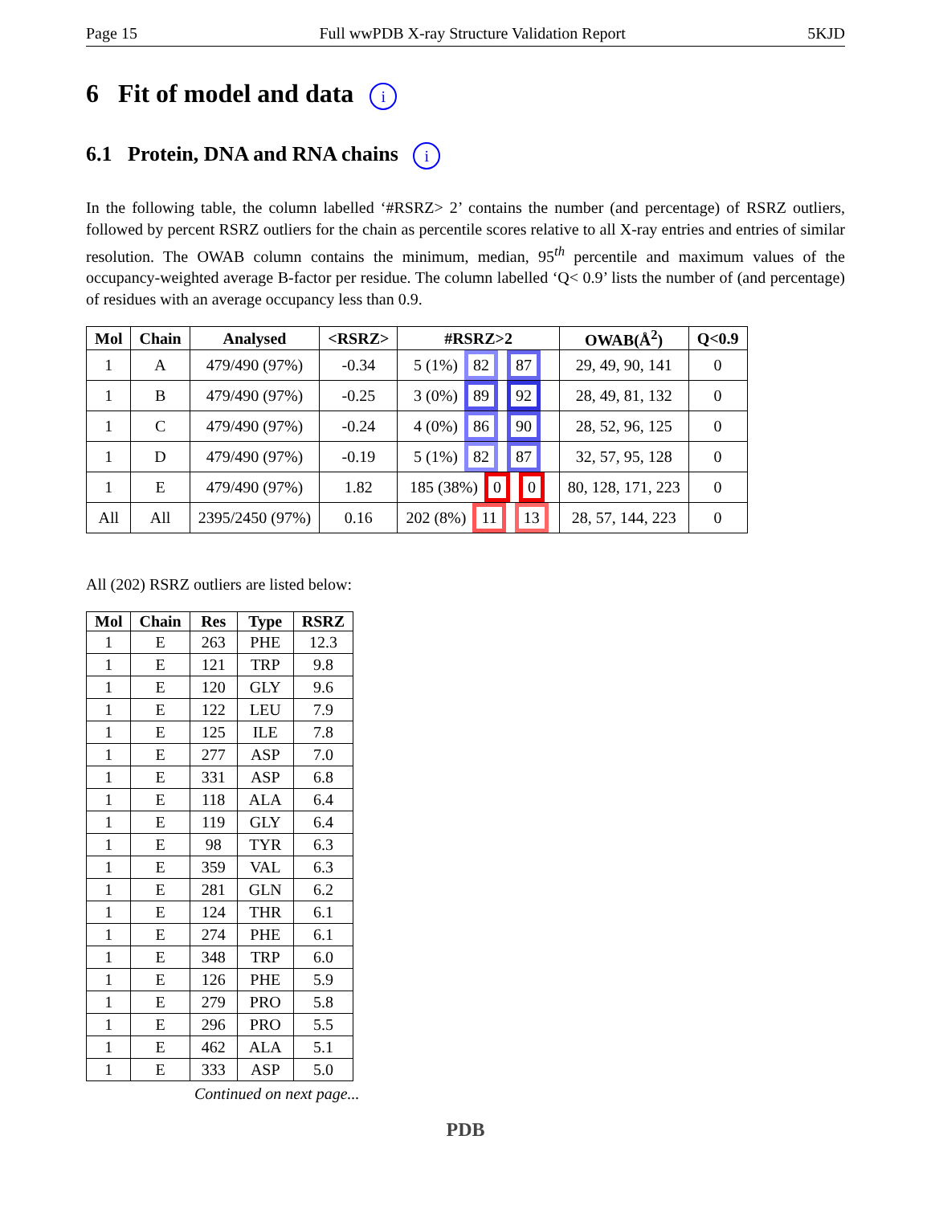Page 15 Full wwPDB X-ray Structure Validation Report 5KJD
6 Fit of model and data i
6.1 Protein, DNA and RNA chains i
In the following table, the column labelled ‘#RSRZ> 2’ contains the number (and percentage) of RSRZ outliers, followed by percent RSRZ outliers for the chain as percentile scores relative to all X-ray entries and entries of similar resolution. The OWAB column contains the minimum, median, 95<sup>th</sup> percentile and maximum values of the occupancy-weighted average B-factor per residue. The column labelled ‘Q< 0.9’ lists the number of (and percentage) of residues with an average occupancy less than 0.9.
| Mol | Chain | Analysed | <RSRZ> | #RSRZ>2 | OWAB(Å<sup>2</sup>) | Q<0.9 |
| --- | --- | --- | --- | --- | --- | --- |
| 1 | A | 479/490 (97%) | -0.34 | 5 (1%) 82 87 | 29, 49, 90, 141 | 0 |
| 1 | B | 479/490 (97%) | -0.25 | 3 (0%) 89 92 | 28, 49, 81, 132 | 0 |
| 1 | C | 479/490 (97%) | -0.24 | 4 (0%) 86 90 | 28, 52, 96, 125 | 0 |
| 1 | D | 479/490 (97%) | -0.19 | 5 (1%) 82 87 | 32, 57, 95, 128 | 0 |
| 1 | E | 479/490 (97%) | 1.82 | 185 (38%) 0 0 | 80, 128, 171, 223 | 0 |
| All | All | 2395/2450 (97%) | 0.16 | 202 (8%) 11 13 | 28, 57, 144, 223 | 0 |
All (202) RSRZ outliers are listed below:
| Mol | Chain | Res | Type | RSRZ |
| --- | --- | --- | --- | --- |
| 1 | E | 263 | PHE | 12.3 |
| 1 | E | 121 | TRP | 9.8 |
| 1 | E | 120 | GLY | 9.6 |
| 1 | E | 122 | LEU | 7.9 |
| 1 | E | 125 | ILE | 7.8 |
| 1 | E | 277 | ASP | 7.0 |
| 1 | E | 331 | ASP | 6.8 |
| 1 | E | 118 | ALA | 6.4 |
| 1 | E | 119 | GLY | 6.4 |
| 1 | E | 98 | TYR | 6.3 |
| 1 | E | 359 | VAL | 6.3 |
| 1 | E | 281 | GLN | 6.2 |
| 1 | E | 124 | THR | 6.1 |
| 1 | E | 274 | PHE | 6.1 |
| 1 | E | 348 | TRP | 6.0 |
| 1 | E | 126 | PHE | 5.9 |
| 1 | E | 279 | PRO | 5.8 |
| 1 | E | 296 | PRO | 5.5 |
| 1 | E | 462 | ALA | 5.1 |
| 1 | E | 333 | ASP | 5.0 |
Continued on next page...
PDB